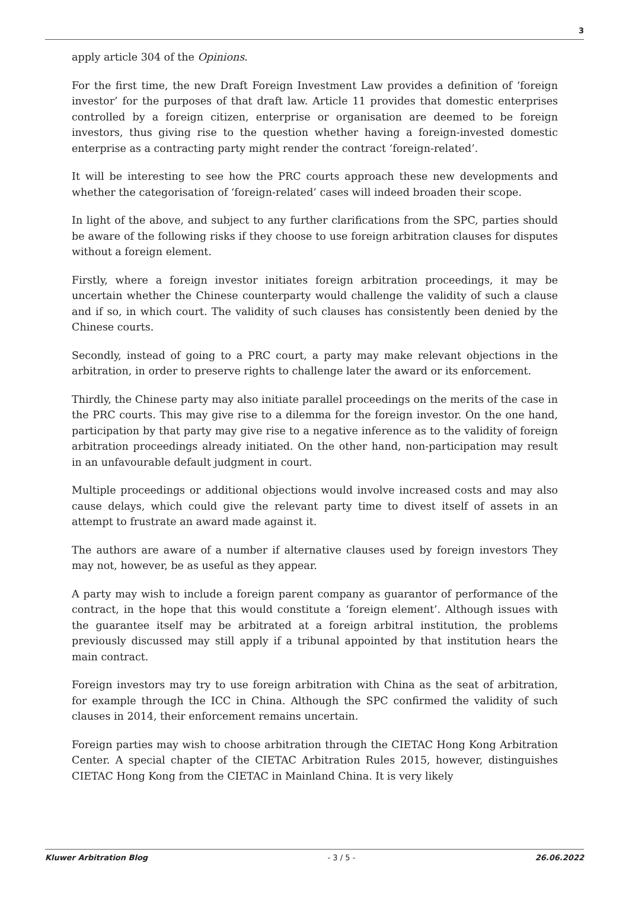3
apply article 304 of the Opinions.
For the first time, the new Draft Foreign Investment Law provides a definition of ‘foreign investor’ for the purposes of that draft law. Article 11 provides that domestic enterprises controlled by a foreign citizen, enterprise or organisation are deemed to be foreign investors, thus giving rise to the question whether having a foreign-invested domestic enterprise as a contracting party might render the contract ‘foreign-related’.
It will be interesting to see how the PRC courts approach these new developments and whether the categorisation of ‘foreign-related’ cases will indeed broaden their scope.
In light of the above, and subject to any further clarifications from the SPC, parties should be aware of the following risks if they choose to use foreign arbitration clauses for disputes without a foreign element.
Firstly, where a foreign investor initiates foreign arbitration proceedings, it may be uncertain whether the Chinese counterparty would challenge the validity of such a clause and if so, in which court. The validity of such clauses has consistently been denied by the Chinese courts.
Secondly, instead of going to a PRC court, a party may make relevant objections in the arbitration, in order to preserve rights to challenge later the award or its enforcement.
Thirdly, the Chinese party may also initiate parallel proceedings on the merits of the case in the PRC courts. This may give rise to a dilemma for the foreign investor. On the one hand, participation by that party may give rise to a negative inference as to the validity of foreign arbitration proceedings already initiated. On the other hand, non-participation may result in an unfavourable default judgment in court.
Multiple proceedings or additional objections would involve increased costs and may also cause delays, which could give the relevant party time to divest itself of assets in an attempt to frustrate an award made against it.
The authors are aware of a number if alternative clauses used by foreign investors They may not, however, be as useful as they appear.
A party may wish to include a foreign parent company as guarantor of performance of the contract, in the hope that this would constitute a ‘foreign element’. Although issues with the guarantee itself may be arbitrated at a foreign arbitral institution, the problems previously discussed may still apply if a tribunal appointed by that institution hears the main contract.
Foreign investors may try to use foreign arbitration with China as the seat of arbitration, for example through the ICC in China. Although the SPC confirmed the validity of such clauses in 2014, their enforcement remains uncertain.
Foreign parties may wish to choose arbitration through the CIETAC Hong Kong Arbitration Center. A special chapter of the CIETAC Arbitration Rules 2015, however, distinguishes CIETAC Hong Kong from the CIETAC in Mainland China. It is very likely
Kluwer Arbitration Blog - 3 / 5 - 26.06.2022